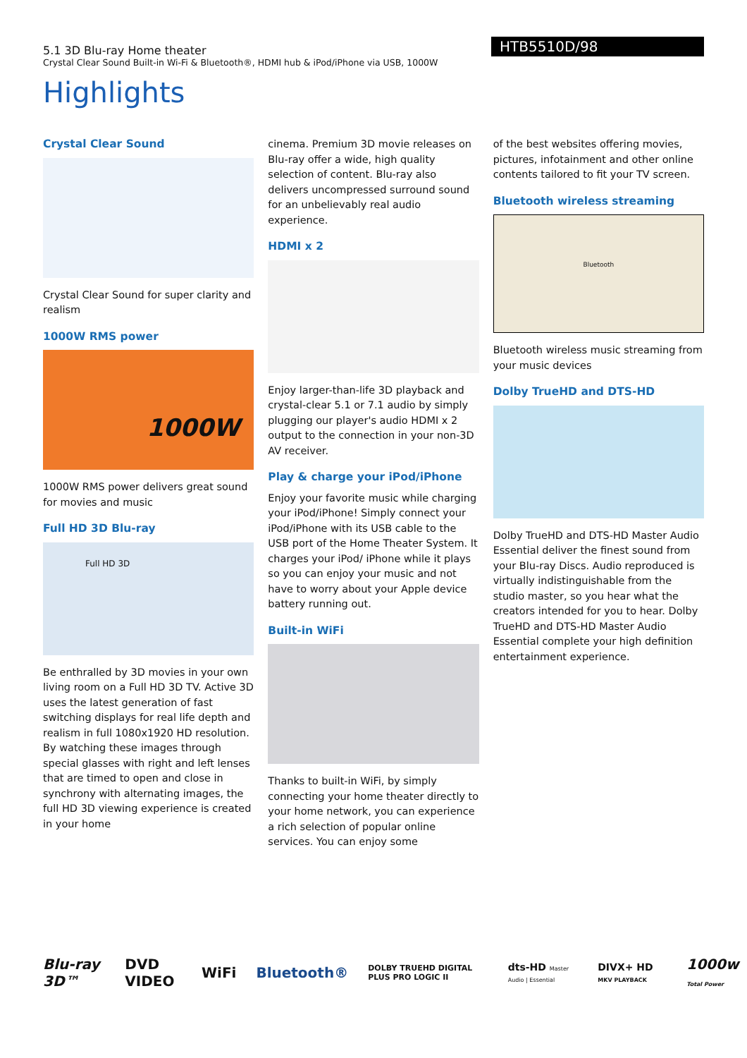5.1 3D Blu-ray Home theater
Crystal Clear Sound Built-in Wi-Fi & Bluetooth®, HDMI hub & iPod/iPhone via USB, 1000W
HTB5510D/98
Highlights
Crystal Clear Sound
Crystal Clear Sound for super clarity and realism
1000W RMS power
1000W
1000W RMS power delivers great sound for movies and music
Full HD 3D Blu-ray
Full HD 3D
Be enthralled by 3D movies in your own living room on a Full HD 3D TV. Active 3D uses the latest generation of fast switching displays for real life depth and realism in full 1080x1920 HD resolution. By watching these images through special glasses with right and left lenses that are timed to open and close in synchrony with alternating images, the full HD 3D viewing experience is created in your home
cinema. Premium 3D movie releases on Blu-ray offer a wide, high quality selection of content. Blu-ray also delivers uncompressed surround sound for an unbelievably real audio experience.
HDMI x 2
Enjoy larger-than-life 3D playback and crystal-clear 5.1 or 7.1 audio by simply plugging our player's audio HDMI x 2 output to the connection in your non-3D AV receiver.
Play & charge your iPod/iPhone
Enjoy your favorite music while charging your iPod/iPhone! Simply connect your iPod/iPhone with its USB cable to the USB port of the Home Theater System. It charges your iPod/ iPhone while it plays so you can enjoy your music and not have to worry about your Apple device battery running out.
Built-in WiFi
Thanks to built-in WiFi, by simply connecting your home theater directly to your home network, you can experience a rich selection of popular online services. You can enjoy some
of the best websites offering movies, pictures, infotainment and other online contents tailored to fit your TV screen.
Bluetooth wireless streaming
Bluetooth
Bluetooth wireless music streaming from your music devices
Dolby TrueHD and DTS-HD
Dolby TrueHD and DTS-HD Master Audio Essential deliver the finest sound from your Blu-ray Discs. Audio reproduced is virtually indistinguishable from the studio master, so you hear what the creators intended for you to hear. Dolby TrueHD and DTS-HD Master Audio Essential complete your high definition entertainment experience.
Blu-ray 3D™ DVD VIDEO WiFi Bluetooth® DOLBY TRUEHD DIGITAL PLUS PRO LOGIC II dts-HD Master Audio | Essential DIVX+ HD MKV PLAYBACK 1000w Total Power